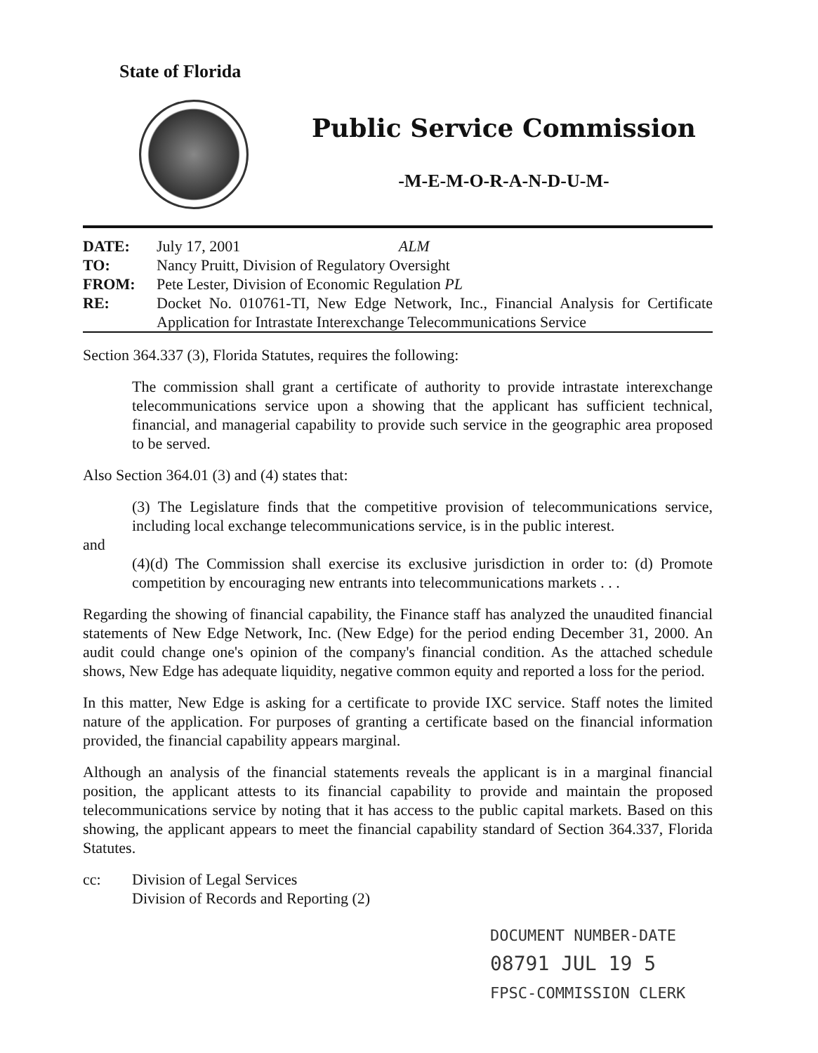State of Florida
Public Service Commission
-M-E-M-O-R-A-N-D-U-M-
| DATE: | July 17, 2001 ALM |
| TO: | Nancy Pruitt, Division of Regulatory Oversight |
| FROM: | Pete Lester, Division of Economic Regulation PL |
| RE: | Docket No. 010761-TI, New Edge Network, Inc., Financial Analysis for Certificate Application for Intrastate Interexchange Telecommunications Service |
Section 364.337 (3), Florida Statutes, requires the following:
The commission shall grant a certificate of authority to provide intrastate interexchange telecommunications service upon a showing that the applicant has sufficient technical, financial, and managerial capability to provide such service in the geographic area proposed to be served.
Also Section 364.01 (3) and (4) states that:
(3) The Legislature finds that the competitive provision of telecommunications service, including local exchange telecommunications service, is in the public interest.
and
(4)(d) The Commission shall exercise its exclusive jurisdiction in order to: (d) Promote competition by encouraging new entrants into telecommunications markets . . .
Regarding the showing of financial capability, the Finance staff has analyzed the unaudited financial statements of New Edge Network, Inc. (New Edge) for the period ending December 31, 2000. An audit could change one's opinion of the company's financial condition. As the attached schedule shows, New Edge has adequate liquidity, negative common equity and reported a loss for the period.
In this matter, New Edge is asking for a certificate to provide IXC service. Staff notes the limited nature of the application. For purposes of granting a certificate based on the financial information provided, the financial capability appears marginal.
Although an analysis of the financial statements reveals the applicant is in a marginal financial position, the applicant attests to its financial capability to provide and maintain the proposed telecommunications service by noting that it has access to the public capital markets. Based on this showing, the applicant appears to meet the financial capability standard of Section 364.337, Florida Statutes.
| cc: | Division of Legal Services Division of Records and Reporting (2) |
DOCUMENT NUMBER-DATE
08791 JUL 19 5
FPSC-COMMISSION CLERK